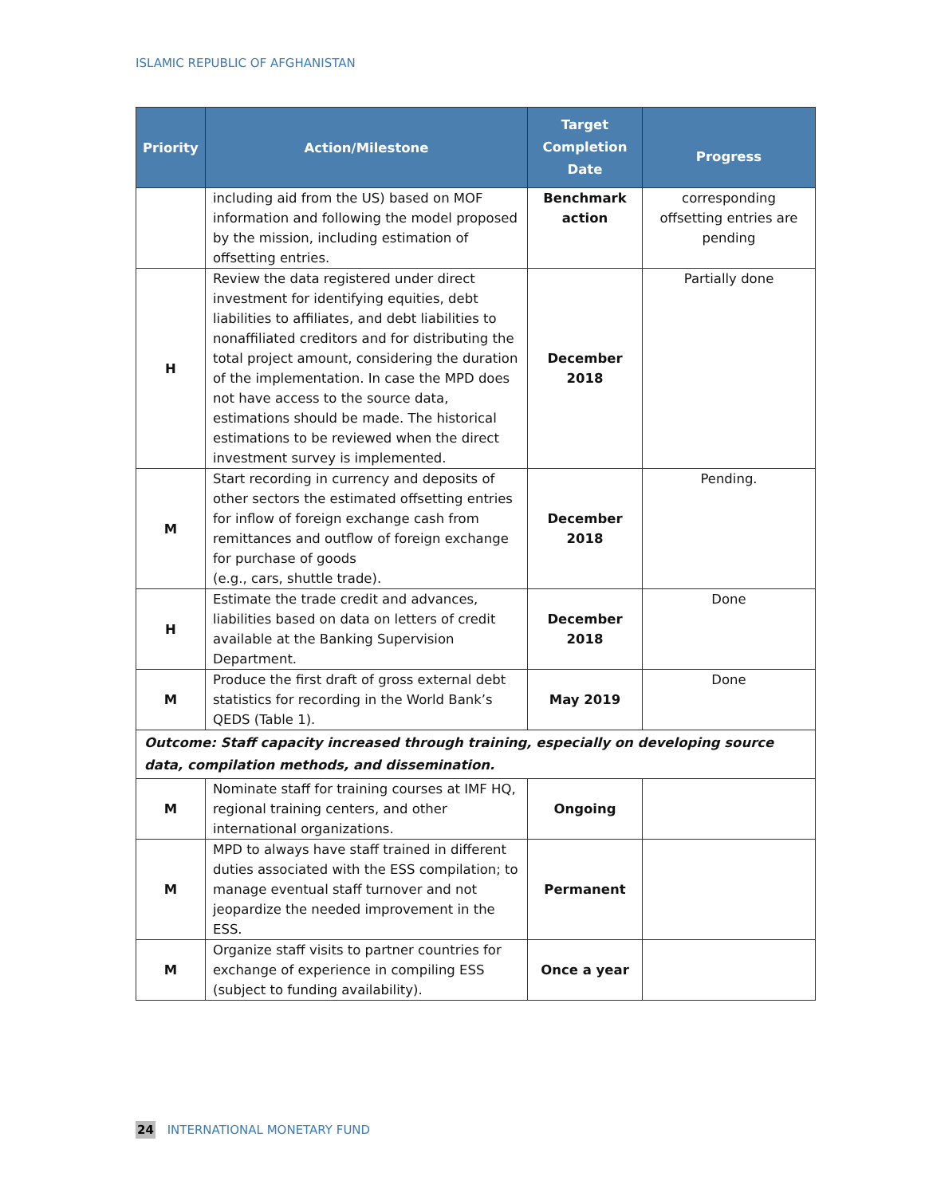ISLAMIC REPUBLIC OF AFGHANISTAN
| Priority | Action/Milestone | Target Completion Date | Progress |
| --- | --- | --- | --- |
| | including aid from the US) based on MOF information and following the model proposed by the mission, including estimation of offsetting entries. | Benchmark action | corresponding offsetting entries are pending |
| H | Review the data registered under direct investment for identifying equities, debt liabilities to affiliates, and debt liabilities to nonaffiliated creditors and for distributing the total project amount, considering the duration of the implementation. In case the MPD does not have access to the source data, estimations should be made. The historical estimations to be reviewed when the direct investment survey is implemented. | December 2018 | Partially done |
| M | Start recording in currency and deposits of other sectors the estimated offsetting entries for inflow of foreign exchange cash from remittances and outflow of foreign exchange for purchase of goods (e.g., cars, shuttle trade). | December 2018 | Pending. |
| H | Estimate the trade credit and advances, liabilities based on data on letters of credit available at the Banking Supervision Department. | December 2018 | Done |
| M | Produce the first draft of gross external debt statistics for recording in the World Bank’s QEDS (Table 1). | May 2019 | Done |
| Outcome: Staff capacity increased through training, especially on developing source data, compilation methods, and dissemination. | | | |
| M | Nominate staff for training courses at IMF HQ, regional training centers, and other international organizations. | Ongoing | |
| M | MPD to always have staff trained in different duties associated with the ESS compilation; to manage eventual staff turnover and not jeopardize the needed improvement in the ESS. | Permanent | |
| M | Organize staff visits to partner countries for exchange of experience in compiling ESS (subject to funding availability). | Once a year | |
24 INTERNATIONAL MONETARY FUND